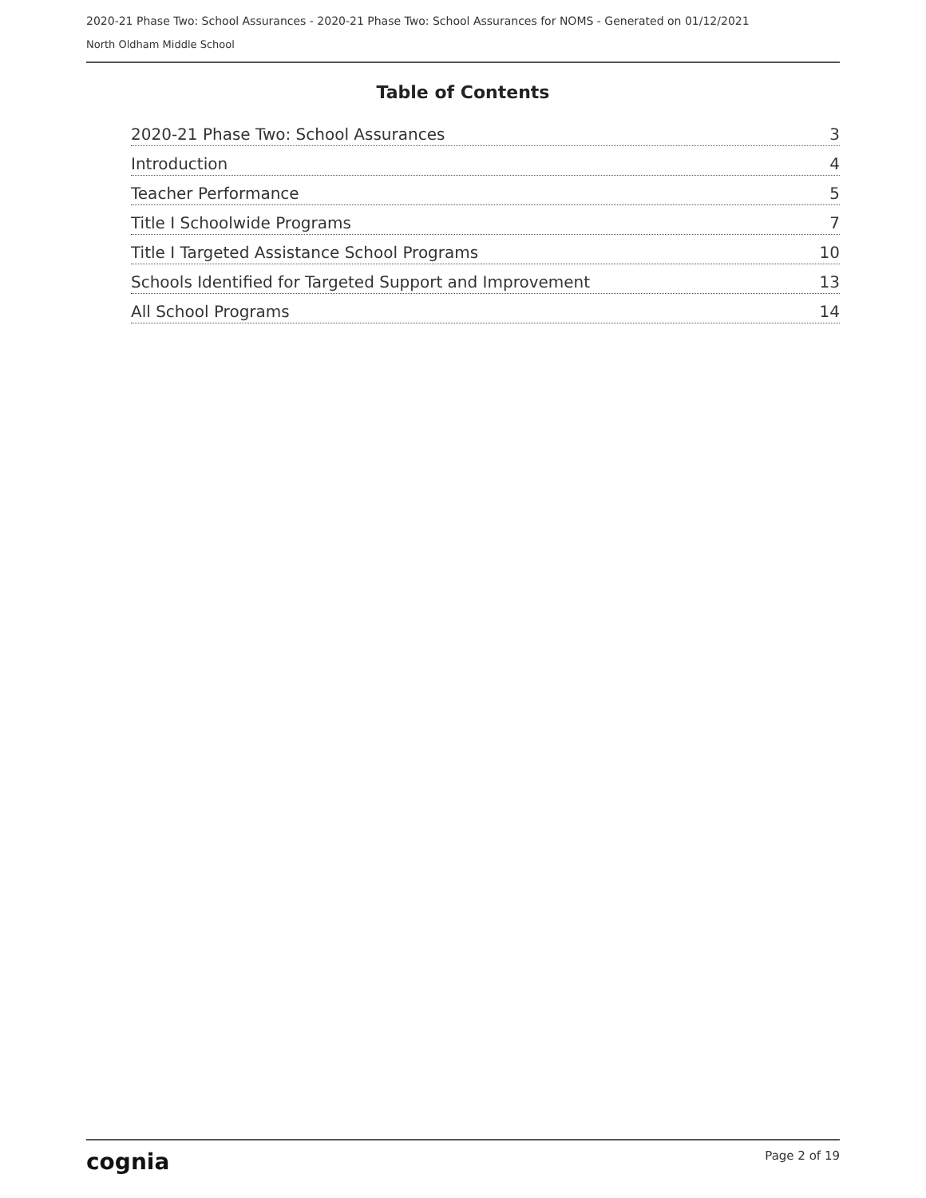2020-21 Phase Two: School Assurances - 2020-21 Phase Two: School Assurances for NOMS - Generated on 01/12/2021
North Oldham Middle School
Table of Contents
2020-21 Phase Two: School Assurances 3
Introduction 4
Teacher Performance 5
Title I Schoolwide Programs 7
Title I Targeted Assistance School Programs 10
Schools Identified for Targeted Support and Improvement 13
All School Programs 14
cognia Page 2 of 19